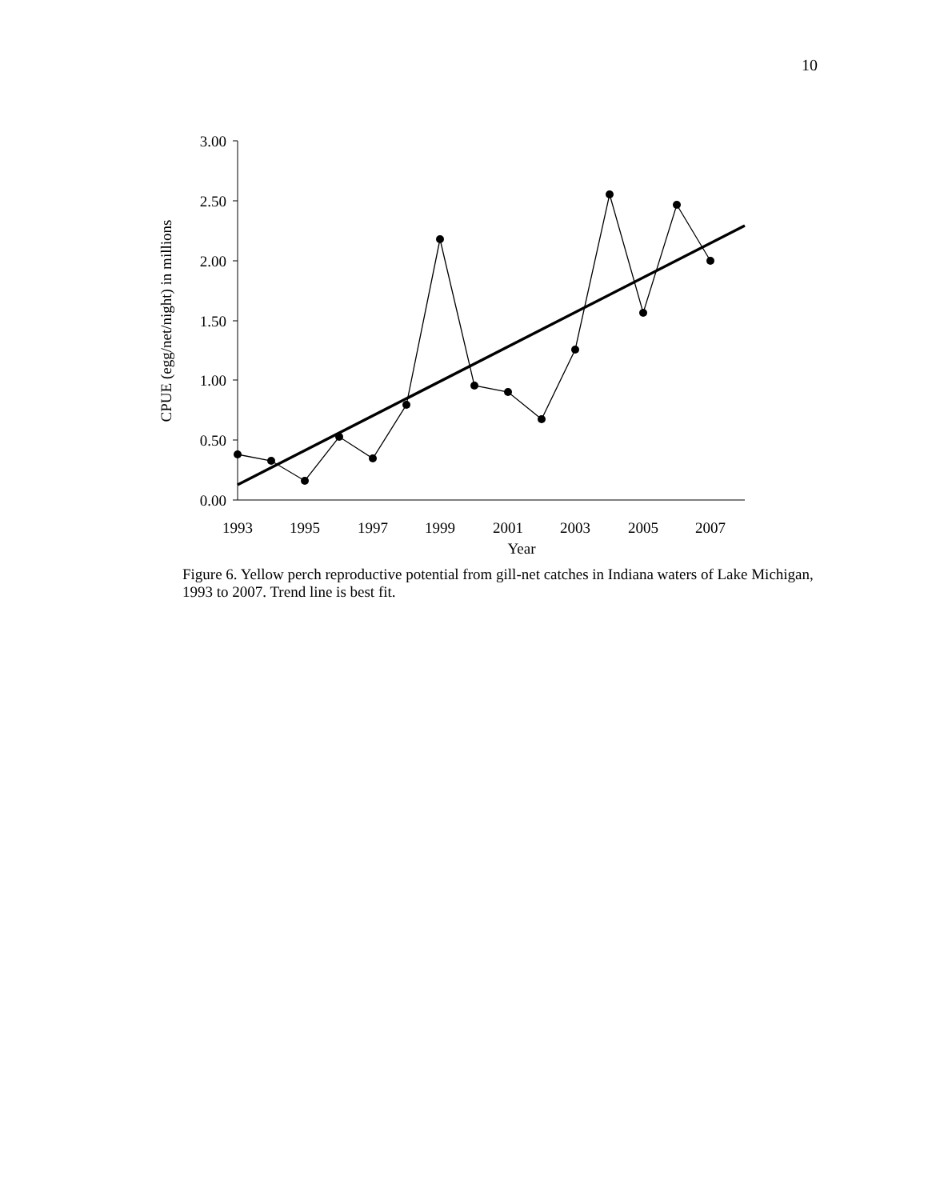10
3.00
2.50
2.00
1.50
1.00
0.50
0.00
1993
1995
1997
1999
2001
2003
2005
2007
Year
CPUE (egg/net/night) in millions
Figure 6. Yellow perch reproductive potential from gill-net catches in Indiana waters of Lake Michigan, 1993 to 2007. Trend line is best fit.